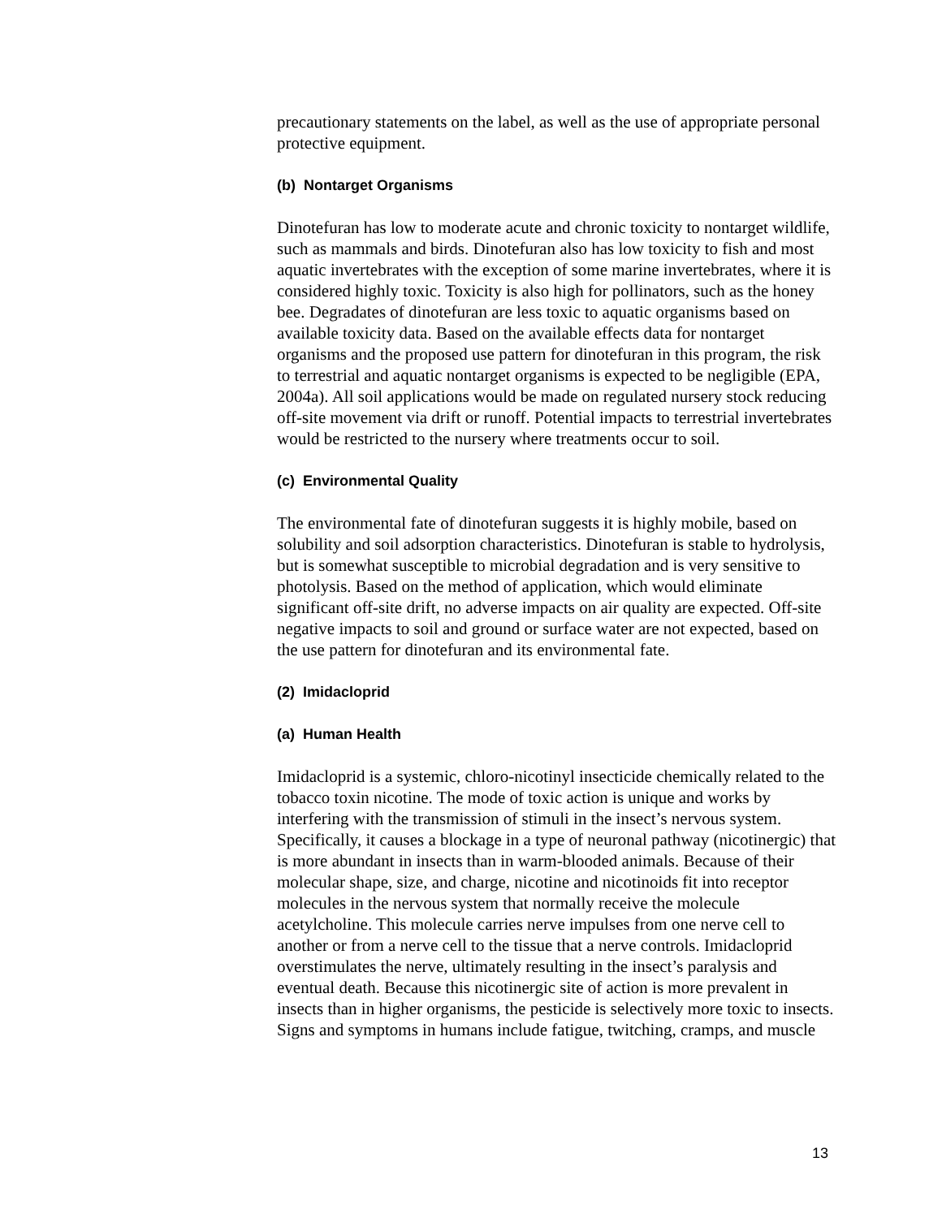precautionary statements on the label, as well as the use of appropriate personal protective equipment.
(b) Nontarget Organisms
Dinotefuran has low to moderate acute and chronic toxicity to nontarget wildlife, such as mammals and birds. Dinotefuran also has low toxicity to fish and most aquatic invertebrates with the exception of some marine invertebrates, where it is considered highly toxic. Toxicity is also high for pollinators, such as the honey bee. Degradates of dinotefuran are less toxic to aquatic organisms based on available toxicity data. Based on the available effects data for nontarget organisms and the proposed use pattern for dinotefuran in this program, the risk to terrestrial and aquatic nontarget organisms is expected to be negligible (EPA, 2004a). All soil applications would be made on regulated nursery stock reducing off-site movement via drift or runoff. Potential impacts to terrestrial invertebrates would be restricted to the nursery where treatments occur to soil.
(c) Environmental Quality
The environmental fate of dinotefuran suggests it is highly mobile, based on solubility and soil adsorption characteristics. Dinotefuran is stable to hydrolysis, but is somewhat susceptible to microbial degradation and is very sensitive to photolysis. Based on the method of application, which would eliminate significant off-site drift, no adverse impacts on air quality are expected. Off-site negative impacts to soil and ground or surface water are not expected, based on the use pattern for dinotefuran and its environmental fate.
(2) Imidacloprid
(a) Human Health
Imidacloprid is a systemic, chloro-nicotinyl insecticide chemically related to the tobacco toxin nicotine. The mode of toxic action is unique and works by interfering with the transmission of stimuli in the insect’s nervous system. Specifically, it causes a blockage in a type of neuronal pathway (nicotinergic) that is more abundant in insects than in warm-blooded animals. Because of their molecular shape, size, and charge, nicotine and nicotinoids fit into receptor molecules in the nervous system that normally receive the molecule acetylcholine. This molecule carries nerve impulses from one nerve cell to another or from a nerve cell to the tissue that a nerve controls. Imidacloprid overstimulates the nerve, ultimately resulting in the insect’s paralysis and eventual death. Because this nicotinergic site of action is more prevalent in insects than in higher organisms, the pesticide is selectively more toxic to insects. Signs and symptoms in humans include fatigue, twitching, cramps, and muscle
13